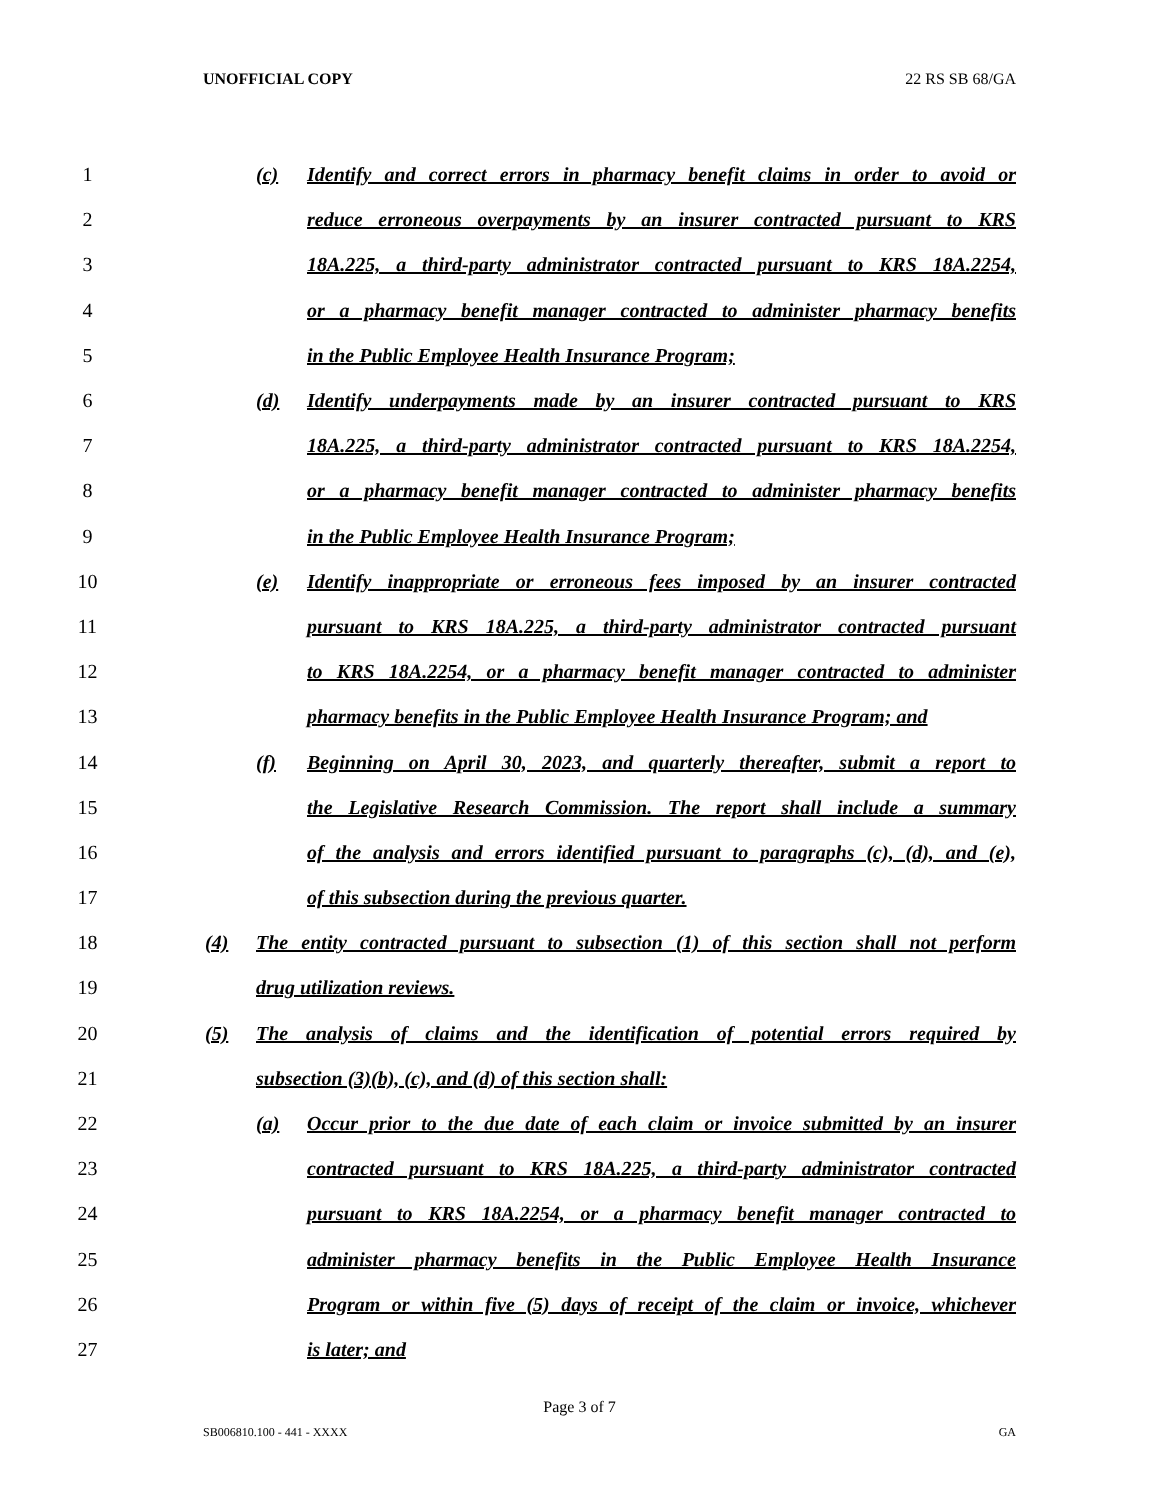UNOFFICIAL COPY 22 RS SB 68/GA
1 (c) Identify and correct errors in pharmacy benefit claims in order to avoid or
2 reduce erroneous overpayments by an insurer contracted pursuant to KRS
3 18A.225, a third-party administrator contracted pursuant to KRS 18A.2254,
4 or a pharmacy benefit manager contracted to administer pharmacy benefits
5 in the Public Employee Health Insurance Program;
6 (d) Identify underpayments made by an insurer contracted pursuant to KRS
7 18A.225, a third-party administrator contracted pursuant to KRS 18A.2254,
8 or a pharmacy benefit manager contracted to administer pharmacy benefits
9 in the Public Employee Health Insurance Program;
10 (e) Identify inappropriate or erroneous fees imposed by an insurer contracted
11 pursuant to KRS 18A.225, a third-party administrator contracted pursuant
12 to KRS 18A.2254, or a pharmacy benefit manager contracted to administer
13 pharmacy benefits in the Public Employee Health Insurance Program; and
14 (f) Beginning on April 30, 2023, and quarterly thereafter, submit a report to
15 the Legislative Research Commission. The report shall include a summary
16 of the analysis and errors identified pursuant to paragraphs (c), (d), and (e),
17 of this subsection during the previous quarter.
18 (4) The entity contracted pursuant to subsection (1) of this section shall not perform
19 drug utilization reviews.
20 (5) The analysis of claims and the identification of potential errors required by
21 subsection (3)(b), (c), and (d) of this section shall:
22 (a) Occur prior to the due date of each claim or invoice submitted by an insurer
23 contracted pursuant to KRS 18A.225, a third-party administrator contracted
24 pursuant to KRS 18A.2254, or a pharmacy benefit manager contracted to
25 administer pharmacy benefits in the Public Employee Health Insurance
26 Program or within five (5) days of receipt of the claim or invoice, whichever
27 is later; and
Page 3 of 7
SB006810.100 - 441 - XXXX GA